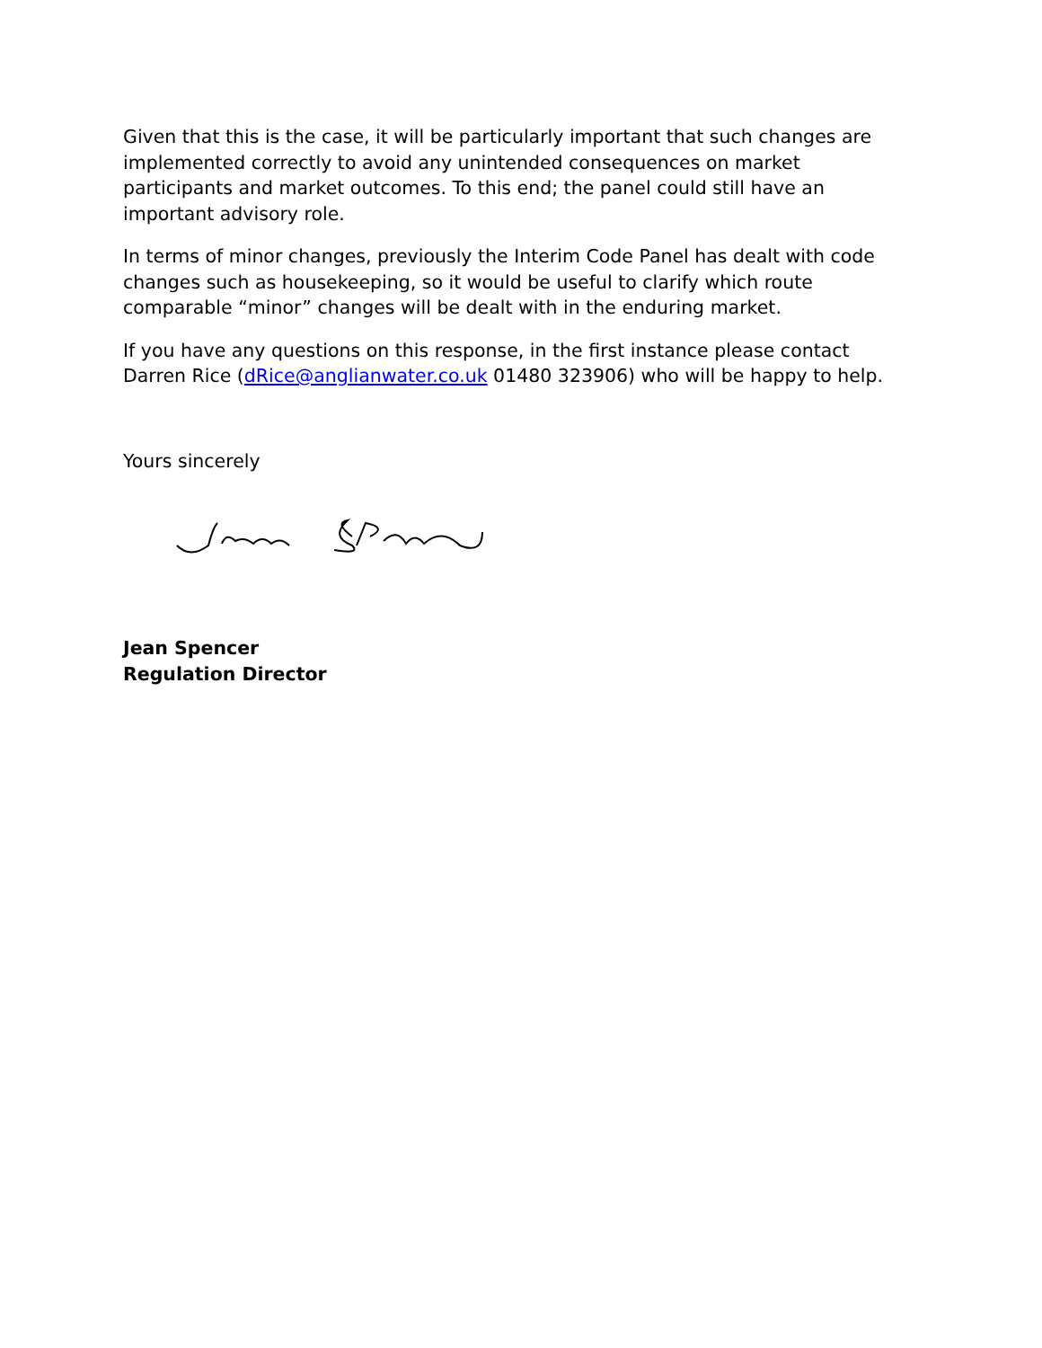Given that this is the case, it will be particularly important that such changes are implemented correctly to avoid any unintended consequences on market participants and market outcomes. To this end; the panel could still have an important advisory role.
In terms of minor changes, previously the Interim Code Panel has dealt with code changes such as housekeeping, so it would be useful to clarify which route comparable “minor” changes will be dealt with in the enduring market.
If you have any questions on this response, in the first instance please contact Darren Rice (dRice@anglianwater.co.uk 01480 323906) who will be happy to help.
Yours sincerely
Jean Spencer
Regulation Director